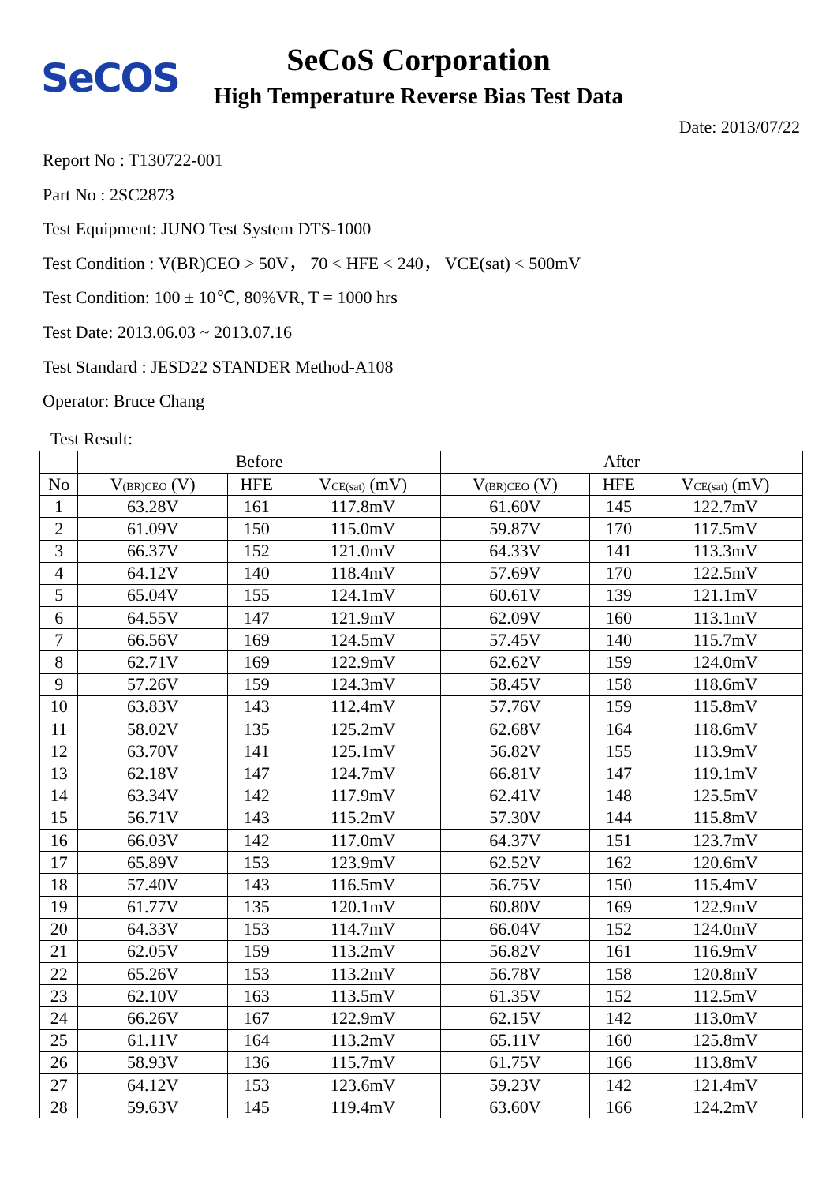SeCOS
SeCoS Corporation
High Temperature Reverse Bias Test Data
Date: 2013/07/22
Report No : T130722-001
Part No : 2SC2873
Test Equipment: JUNO Test System DTS-1000
Test Condition : V(BR)CEO > 50V， 70 < HFE < 240， VCE(sat) < 500mV
Test Condition: 100 ± 10℃, 80%VR, T = 1000 hrs
Test Date: 2013.06.03 ~ 2013.07.16
Test Standard : JESD22 STANDER Method-A108
Operator: Bruce Chang
Test Result:
| | Before | | | After | | |
| --- | --- | --- | --- | --- | --- | --- |
| No | V<sub>(BR)CEO</sub> (V) | HFE | V<sub>CE(sat)</sub> (mV) | V<sub>(BR)CEO</sub> (V) | HFE | V<sub>CE(sat)</sub> (mV) |
| 1 | 63.28V | 161 | 117.8mV | 61.60V | 145 | 122.7mV |
| 2 | 61.09V | 150 | 115.0mV | 59.87V | 170 | 117.5mV |
| 3 | 66.37V | 152 | 121.0mV | 64.33V | 141 | 113.3mV |
| 4 | 64.12V | 140 | 118.4mV | 57.69V | 170 | 122.5mV |
| 5 | 65.04V | 155 | 124.1mV | 60.61V | 139 | 121.1mV |
| 6 | 64.55V | 147 | 121.9mV | 62.09V | 160 | 113.1mV |
| 7 | 66.56V | 169 | 124.5mV | 57.45V | 140 | 115.7mV |
| 8 | 62.71V | 169 | 122.9mV | 62.62V | 159 | 124.0mV |
| 9 | 57.26V | 159 | 124.3mV | 58.45V | 158 | 118.6mV |
| 10 | 63.83V | 143 | 112.4mV | 57.76V | 159 | 115.8mV |
| 11 | 58.02V | 135 | 125.2mV | 62.68V | 164 | 118.6mV |
| 12 | 63.70V | 141 | 125.1mV | 56.82V | 155 | 113.9mV |
| 13 | 62.18V | 147 | 124.7mV | 66.81V | 147 | 119.1mV |
| 14 | 63.34V | 142 | 117.9mV | 62.41V | 148 | 125.5mV |
| 15 | 56.71V | 143 | 115.2mV | 57.30V | 144 | 115.8mV |
| 16 | 66.03V | 142 | 117.0mV | 64.37V | 151 | 123.7mV |
| 17 | 65.89V | 153 | 123.9mV | 62.52V | 162 | 120.6mV |
| 18 | 57.40V | 143 | 116.5mV | 56.75V | 150 | 115.4mV |
| 19 | 61.77V | 135 | 120.1mV | 60.80V | 169 | 122.9mV |
| 20 | 64.33V | 153 | 114.7mV | 66.04V | 152 | 124.0mV |
| 21 | 62.05V | 159 | 113.2mV | 56.82V | 161 | 116.9mV |
| 22 | 65.26V | 153 | 113.2mV | 56.78V | 158 | 120.8mV |
| 23 | 62.10V | 163 | 113.5mV | 61.35V | 152 | 112.5mV |
| 24 | 66.26V | 167 | 122.9mV | 62.15V | 142 | 113.0mV |
| 25 | 61.11V | 164 | 113.2mV | 65.11V | 160 | 125.8mV |
| 26 | 58.93V | 136 | 115.7mV | 61.75V | 166 | 113.8mV |
| 27 | 64.12V | 153 | 123.6mV | 59.23V | 142 | 121.4mV |
| 28 | 59.63V | 145 | 119.4mV | 63.60V | 166 | 124.2mV |